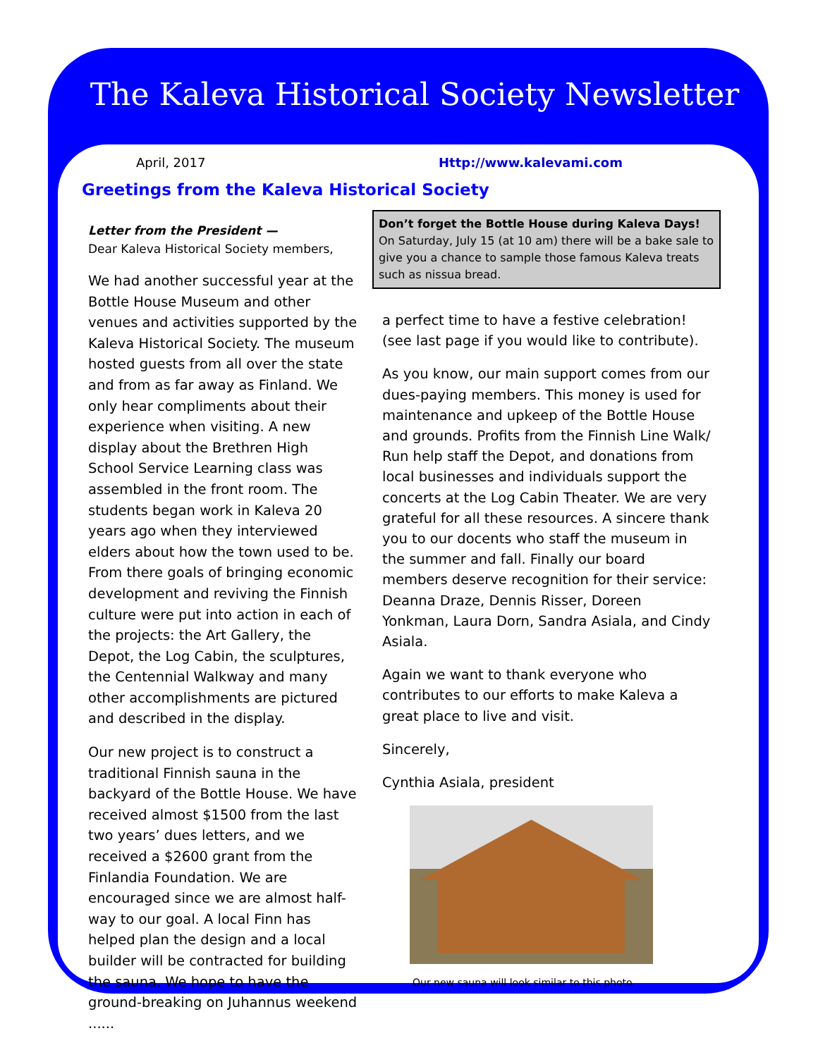The Kaleva Historical Society Newsletter
April, 2017 Http://www.kalevami.com
Greetings from the Kaleva Historical Society
Letter from the President —
Dear Kaleva Historical Society members,
We had another successful year at the Bottle House Museum and other venues and activities supported by the Kaleva Historical Society. The museum hosted guests from all over the state and from as far away as Finland. We only hear compliments about their experience when visiting. A new display about the Brethren High School Service Learning class was assembled in the front room. The students began work in Kaleva 20 years ago when they interviewed elders about how the town used to be. From there goals of bringing economic development and reviving the Finnish culture were put into action in each of the projects: the Art Gallery, the Depot, the Log Cabin, the sculptures, the Centennial Walkway and many other accomplishments are pictured and described in the display.
Our new project is to construct a traditional Finnish sauna in the backyard of the Bottle House. We have received almost $1500 from the last two years’ dues letters, and we received a $2600 grant from the Finlandia Foundation. We are encouraged since we are almost half-way to our goal. A local Finn has helped plan the design and a local builder will be contracted for building the sauna. We hope to have the ground-breaking on Juhannus weekend ......
Don’t forget the Bottle House during Kaleva Days! On Saturday, July 15 (at 10 am) there will be a bake sale to give you a chance to sample those famous Kaleva treats such as nissua bread.
a perfect time to have a festive celebration! (see last page if you would like to contribute).
As you know, our main support comes from our dues-paying members. This money is used for maintenance and upkeep of the Bottle House and grounds. Profits from the Finnish Line Walk/ Run help staff the Depot, and donations from local businesses and individuals support the concerts at the Log Cabin Theater. We are very grateful for all these resources. A sincere thank you to our docents who staff the museum in the summer and fall. Finally our board members deserve recognition for their service: Deanna Draze, Dennis Risser, Doreen Yonkman, Laura Dorn, Sandra Asiala, and Cindy Asiala.
Again we want to thank everyone who contributes to our efforts to make Kaleva a great place to live and visit.
Sincerely,
Cynthia Asiala, president
Our new sauna will look similar to this photo.